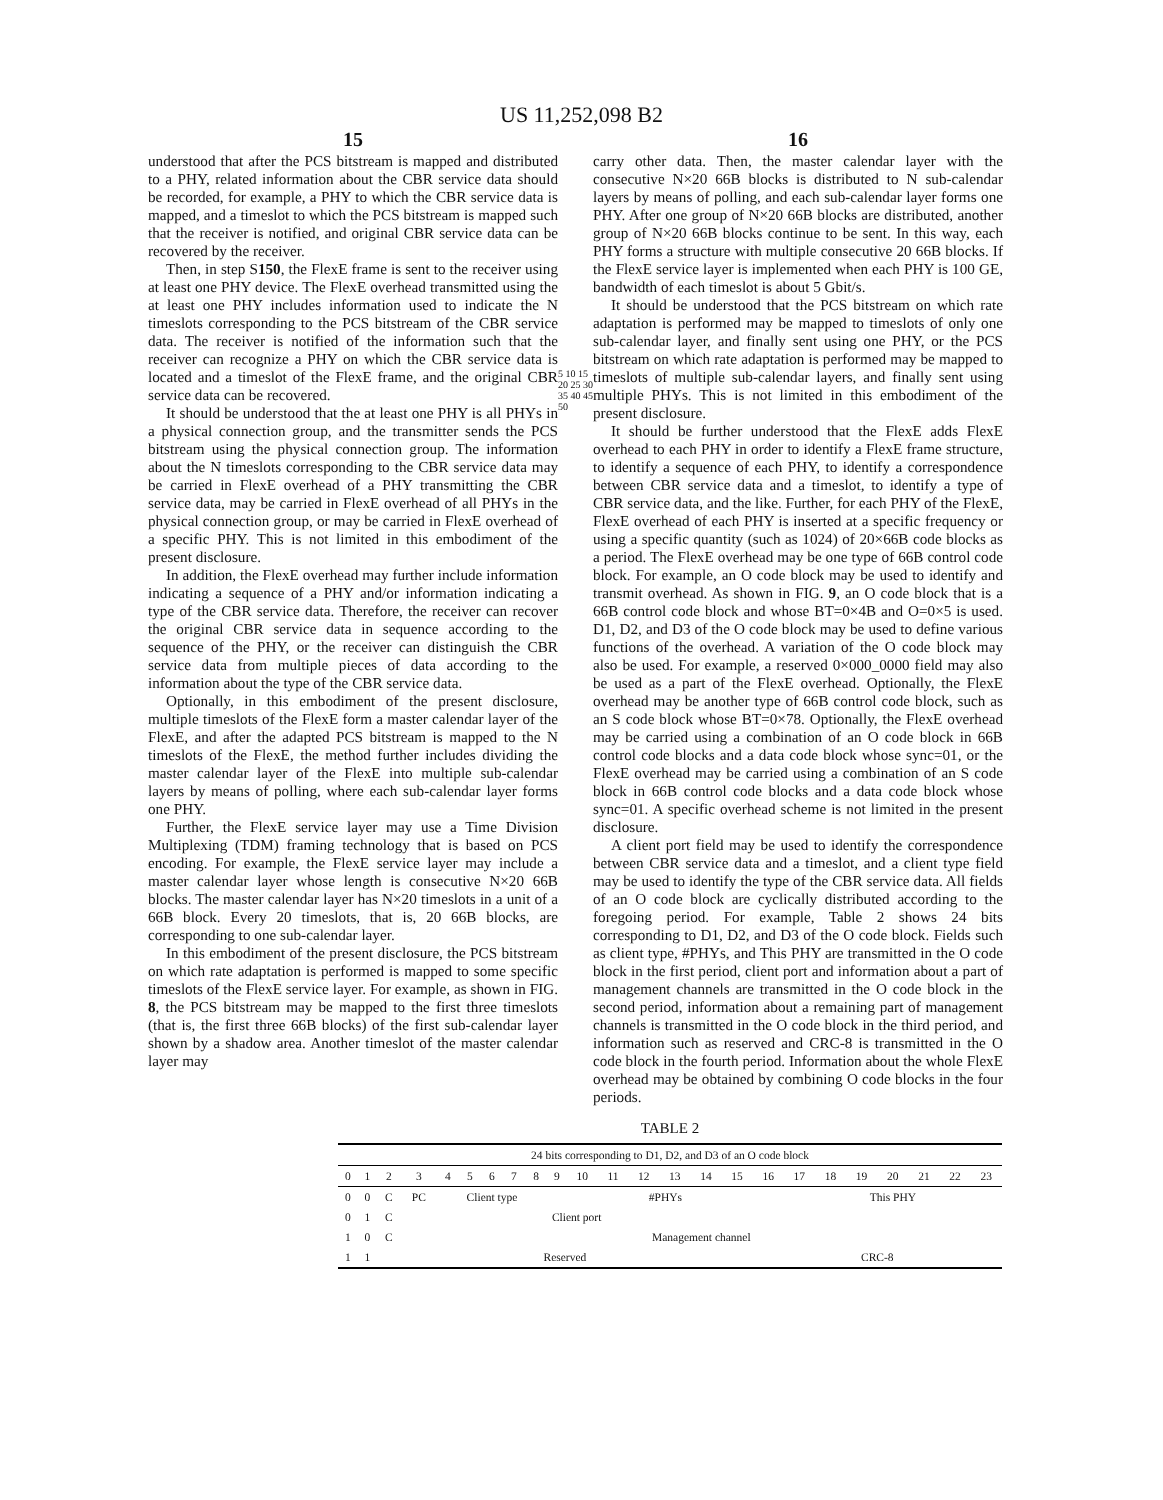US 11,252,098 B2
15
understood that after the PCS bitstream is mapped and distributed to a PHY, related information about the CBR service data should be recorded, for example, a PHY to which the CBR service data is mapped, and a timeslot to which the PCS bitstream is mapped such that the receiver is notified, and original CBR service data can be recovered by the receiver.
Then, in step S150, the FlexE frame is sent to the receiver using at least one PHY device. The FlexE overhead transmitted using the at least one PHY includes information used to indicate the N timeslots corresponding to the PCS bitstream of the CBR service data. The receiver is notified of the information such that the receiver can recognize a PHY on which the CBR service data is located and a timeslot of the FlexE frame, and the original CBR service data can be recovered.
It should be understood that the at least one PHY is all PHYs in a physical connection group, and the transmitter sends the PCS bitstream using the physical connection group. The information about the N timeslots corresponding to the CBR service data may be carried in FlexE overhead of a PHY transmitting the CBR service data, may be carried in FlexE overhead of all PHYs in the physical connection group, or may be carried in FlexE overhead of a specific PHY. This is not limited in this embodiment of the present disclosure.
In addition, the FlexE overhead may further include information indicating a sequence of a PHY and/or information indicating a type of the CBR service data. Therefore, the receiver can recover the original CBR service data in sequence according to the sequence of the PHY, or the receiver can distinguish the CBR service data from multiple pieces of data according to the information about the type of the CBR service data.
Optionally, in this embodiment of the present disclosure, multiple timeslots of the FlexE form a master calendar layer of the FlexE, and after the adapted PCS bitstream is mapped to the N timeslots of the FlexE, the method further includes dividing the master calendar layer of the FlexE into multiple sub-calendar layers by means of polling, where each sub-calendar layer forms one PHY.
Further, the FlexE service layer may use a Time Division Multiplexing (TDM) framing technology that is based on PCS encoding. For example, the FlexE service layer may include a master calendar layer whose length is consecutive N×20 66B blocks. The master calendar layer has N×20 timeslots in a unit of a 66B block. Every 20 timeslots, that is, 20 66B blocks, are corresponding to one sub-calendar layer.
In this embodiment of the present disclosure, the PCS bitstream on which rate adaptation is performed is mapped to some specific timeslots of the FlexE service layer. For example, as shown in FIG. 8, the PCS bitstream may be mapped to the first three timeslots (that is, the first three 66B blocks) of the first sub-calendar layer shown by a shadow area. Another timeslot of the master calendar layer may
5 10 15 20 25 30 35 40 45 50
16
carry other data. Then, the master calendar layer with the consecutive N×20 66B blocks is distributed to N sub-calendar layers by means of polling, and each sub-calendar layer forms one PHY. After one group of N×20 66B blocks are distributed, another group of N×20 66B blocks continue to be sent. In this way, each PHY forms a structure with multiple consecutive 20 66B blocks. If the FlexE service layer is implemented when each PHY is 100 GE, bandwidth of each timeslot is about 5 Gbit/s.
It should be understood that the PCS bitstream on which rate adaptation is performed may be mapped to timeslots of only one sub-calendar layer, and finally sent using one PHY, or the PCS bitstream on which rate adaptation is performed may be mapped to timeslots of multiple sub-calendar layers, and finally sent using multiple PHYs. This is not limited in this embodiment of the present disclosure.
It should be further understood that the FlexE adds FlexE overhead to each PHY in order to identify a FlexE frame structure, to identify a sequence of each PHY, to identify a correspondence between CBR service data and a timeslot, to identify a type of CBR service data, and the like. Further, for each PHY of the FlexE, FlexE overhead of each PHY is inserted at a specific frequency or using a specific quantity (such as 1024) of 20×66B code blocks as a period. The FlexE overhead may be one type of 66B control code block. For example, an O code block may be used to identify and transmit overhead. As shown in FIG. 9, an O code block that is a 66B control code block and whose BT=0×4B and O=0×5 is used. D1, D2, and D3 of the O code block may be used to define various functions of the overhead. A variation of the O code block may also be used. For example, a reserved 0×000_0000 field may also be used as a part of the FlexE overhead. Optionally, the FlexE overhead may be another type of 66B control code block, such as an S code block whose BT=0×78. Optionally, the FlexE overhead may be carried using a combination of an O code block in 66B control code blocks and a data code block whose sync=01, or the FlexE overhead may be carried using a combination of an S code block in 66B control code blocks and a data code block whose sync=01. A specific overhead scheme is not limited in the present disclosure.
A client port field may be used to identify the correspondence between CBR service data and a timeslot, and a client type field may be used to identify the type of the CBR service data. All fields of an O code block are cyclically distributed according to the foregoing period. For example, Table 2 shows 24 bits corresponding to D1, D2, and D3 of the O code block. Fields such as client type, #PHYs, and This PHY are transmitted in the O code block in the first period, client port and information about a part of management channels are transmitted in the O code block in the second period, information about a remaining part of management channels is transmitted in the O code block in the third period, and information such as reserved and CRC-8 is transmitted in the O code block in the fourth period. Information about the whole FlexE overhead may be obtained by combining O code blocks in the four periods.
TABLE 2
| 24 bits corresponding to D1, D2, and D3 of an O code block | | | | | | | | | | | | | | | | | | | | | | | |
| --- | --- | --- | --- | --- | --- | --- | --- | --- | --- | --- | --- | --- | --- | --- | --- | --- | --- | --- | --- | --- | --- | --- | --- |
| 0 | 1 | 2 | 3 | 4 | 5 | 6 | 7 | 8 | 9 | 10 | 11 | 12 | 13 | 14 | 15 | 16 | 17 | 18 | 19 | 20 | 21 | 22 | 23 |
| 0 | 0 | C | PC | Client type | | | | | #PHYs | | | | | | | | This PHY | | | | | | |
| 0 | 1 | C | Client port | | | | | | | | | | | | | | | | | | | | |
| 1 | 0 | C | Management channel | | | | | | | | | | | | | | | | | | | | |
| 1 | 1 | Reserved | | | | | | | | | | | | | | CRC-8 | | | | | | | |